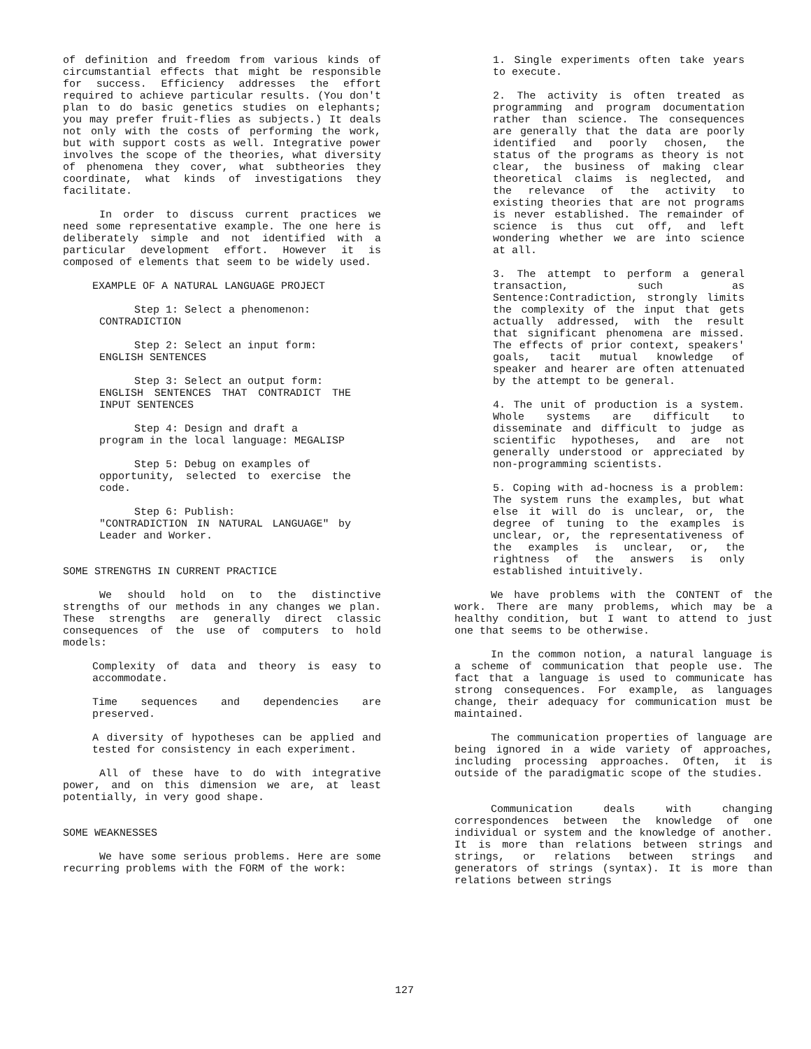of definition and freedom from various kinds of circumstantial effects that might be responsible for success. Efficiency addresses the effort required to achieve particular results. (You don't plan to do basic genetics studies on elephants; you may prefer fruit-flies as subjects.) It deals not only with the costs of performing the work, but with support costs as well. Integrative power involves the scope of the theories, what diversity of phenomena they cover, what subtheories they coordinate, what kinds of investigations they facilitate.
In order to discuss current practices we need some representative example. The one here is deliberately simple and not identified with a particular development effort. However it is composed of elements that seem to be widely used.
EXAMPLE OF A NATURAL LANGUAGE PROJECT
Step 1: Select a phenomenon:
CONTRADICTION
Step 2: Select an input form:
ENGLISH SENTENCES
Step 3: Select an output form:
ENGLISH SENTENCES THAT CONTRADICT THE INPUT SENTENCES
Step 4: Design and draft a
program in the local language: MEGALISP
Step 5: Debug on examples of
opportunity, selected to exercise the code.
Step 6: Publish:
"CONTRADICTION IN NATURAL LANGUAGE" by Leader and Worker.
SOME STRENGTHS IN CURRENT PRACTICE
We should hold on to the distinctive strengths of our methods in any changes we plan. These strengths are generally direct classic consequences of the use of computers to hold models:
Complexity of data and theory is easy to accommodate.
Time sequences and dependencies are preserved.
A diversity of hypotheses can be applied and tested for consistency in each experiment.
All of these have to do with integrative power, and on this dimension we are, at least potentially, in very good shape.
SOME WEAKNESSES
We have some serious problems. Here are some recurring problems with the FORM of the work:
1. Single experiments often take years to execute.
2. The activity is often treated as programming and program documentation rather than science. The consequences are generally that the data are poorly identified and poorly chosen, the status of the programs as theory is not clear, the business of making clear theoretical claims is neglected, and the relevance of the activity to existing theories that are not programs is never established. The remainder of science is thus cut off, and left wondering whether we are into science at all.
3. The attempt to perform a general transaction, such as Sentence:Contradiction, strongly limits the complexity of the input that gets actually addressed, with the result that significant phenomena are missed. The effects of prior context, speakers' goals, tacit mutual knowledge of speaker and hearer are often attenuated by the attempt to be general.
4. The unit of production is a system. Whole systems are difficult to disseminate and difficult to judge as scientific hypotheses, and are not generally understood or appreciated by non-programming scientists.
5. Coping with ad-hocness is a problem: The system runs the examples, but what else it will do is unclear, or, the degree of tuning to the examples is unclear, or, the representativeness of the examples is unclear, or, the rightness of the answers is only established intuitively.
We have problems with the CONTENT of the work. There are many problems, which may be a healthy condition, but I want to attend to just one that seems to be otherwise.
In the common notion, a natural language is a scheme of communication that people use. The fact that a language is used to communicate has strong consequences. For example, as languages change, their adequacy for communication must be maintained.
The communication properties of language are being ignored in a wide variety of approaches, including processing approaches. Often, it is outside of the paradigmatic scope of the studies.
Communication deals with changing correspondences between the knowledge of one individual or system and the knowledge of another. It is more than relations between strings and strings, or relations between strings and generators of strings (syntax). It is more than relations between strings
127